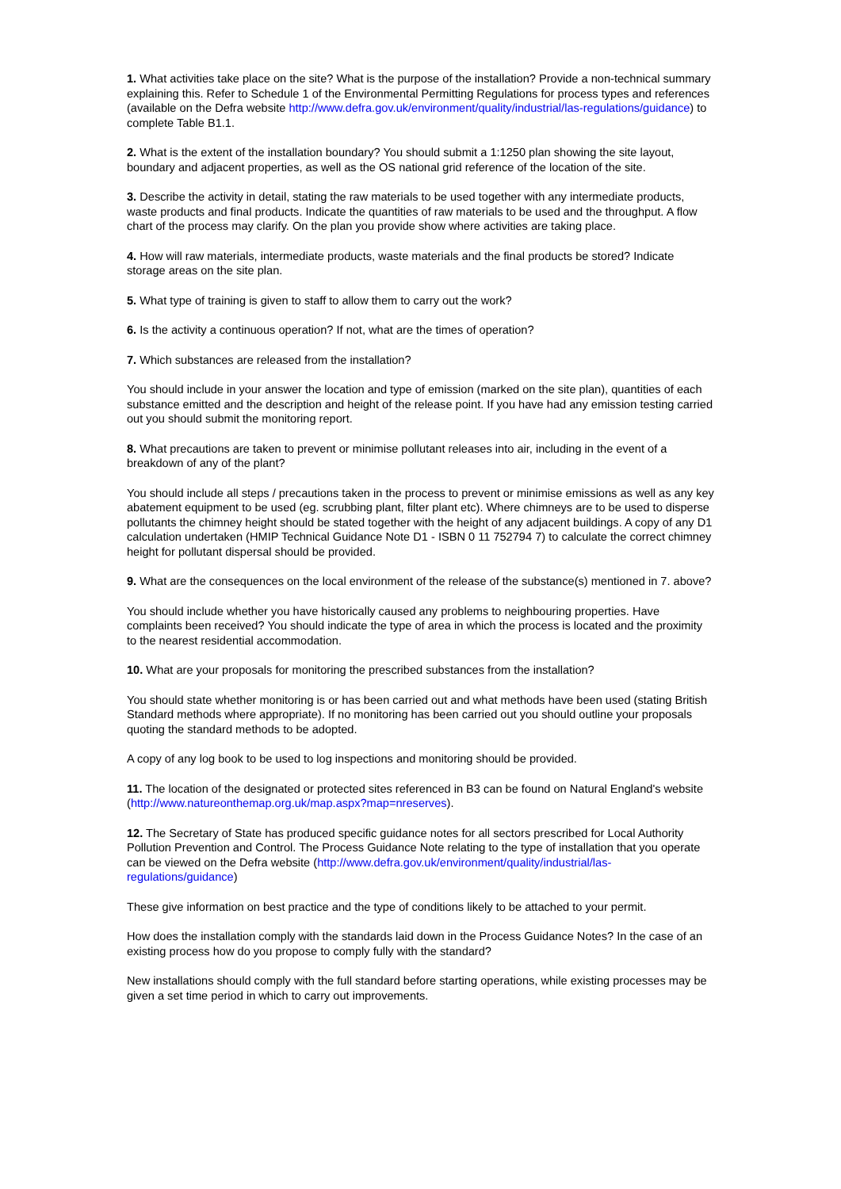1. What activities take place on the site? What is the purpose of the installation? Provide a non-technical summary explaining this. Refer to Schedule 1 of the Environmental Permitting Regulations for process types and references (available on the Defra website http://www.defra.gov.uk/environment/quality/industrial/las-regulations/guidance) to complete Table B1.1.
2. What is the extent of the installation boundary? You should submit a 1:1250 plan showing the site layout, boundary and adjacent properties, as well as the OS national grid reference of the location of the site.
3. Describe the activity in detail, stating the raw materials to be used together with any intermediate products, waste products and final products. Indicate the quantities of raw materials to be used and the throughput. A flow chart of the process may clarify. On the plan you provide show where activities are taking place.
4. How will raw materials, intermediate products, waste materials and the final products be stored? Indicate storage areas on the site plan.
5. What type of training is given to staff to allow them to carry out the work?
6. Is the activity a continuous operation? If not, what are the times of operation?
7. Which substances are released from the installation?
You should include in your answer the location and type of emission (marked on the site plan), quantities of each substance emitted and the description and height of the release point. If you have had any emission testing carried out you should submit the monitoring report.
8. What precautions are taken to prevent or minimise pollutant releases into air, including in the event of a breakdown of any of the plant?
You should include all steps / precautions taken in the process to prevent or minimise emissions as well as any key abatement equipment to be used (eg. scrubbing plant, filter plant etc). Where chimneys are to be used to disperse pollutants the chimney height should be stated together with the height of any adjacent buildings. A copy of any D1 calculation undertaken (HMIP Technical Guidance Note D1 - ISBN 0 11 752794 7) to calculate the correct chimney height for pollutant dispersal should be provided.
9. What are the consequences on the local environment of the release of the substance(s) mentioned in 7. above?
You should include whether you have historically caused any problems to neighbouring properties. Have complaints been received? You should indicate the type of area in which the process is located and the proximity to the nearest residential accommodation.
10. What are your proposals for monitoring the prescribed substances from the installation?
You should state whether monitoring is or has been carried out and what methods have been used (stating British Standard methods where appropriate). If no monitoring has been carried out you should outline your proposals quoting the standard methods to be adopted.
A copy of any log book to be used to log inspections and monitoring should be provided.
11. The location of the designated or protected sites referenced in B3 can be found on Natural England's website (http://www.natureonthemap.org.uk/map.aspx?map=nreserves).
12. The Secretary of State has produced specific guidance notes for all sectors prescribed for Local Authority Pollution Prevention and Control. The Process Guidance Note relating to the type of installation that you operate can be viewed on the Defra website (http://www.defra.gov.uk/environment/quality/industrial/las-regulations/guidance)
These give information on best practice and the type of conditions likely to be attached to your permit.
How does the installation comply with the standards laid down in the Process Guidance Notes? In the case of an existing process how do you propose to comply fully with the standard?
New installations should comply with the full standard before starting operations, while existing processes may be given a set time period in which to carry out improvements.